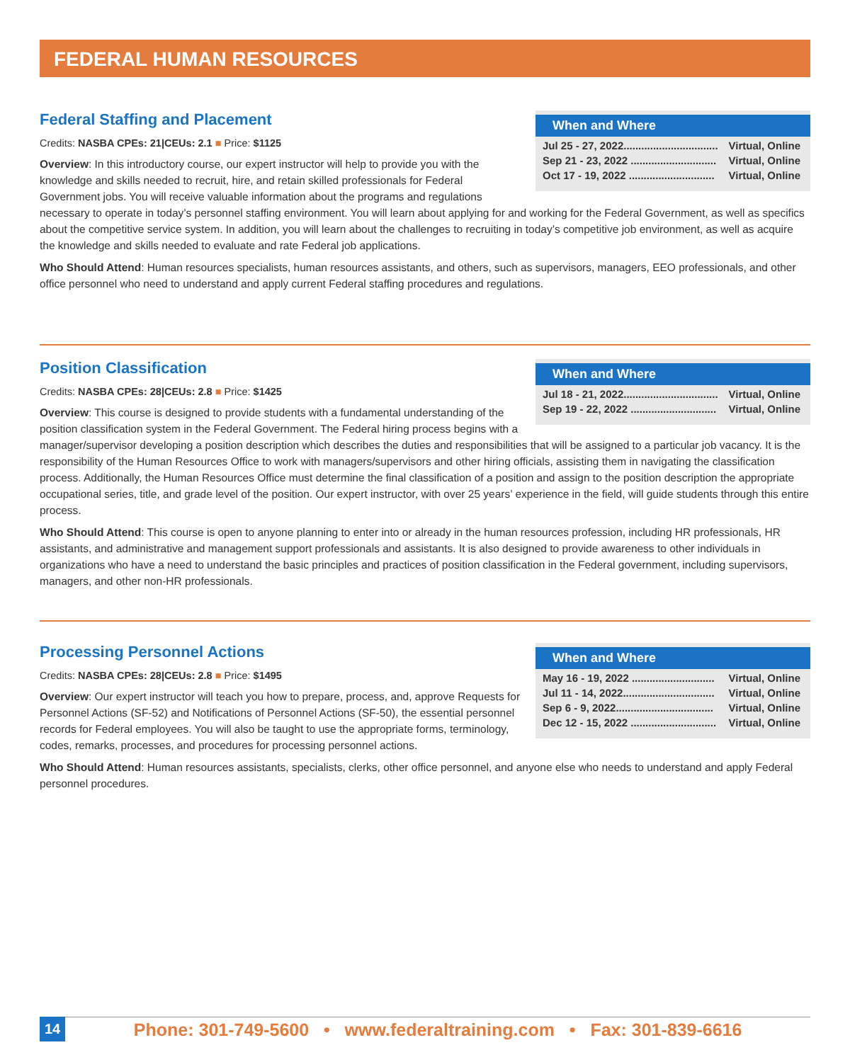FEDERAL HUMAN RESOURCES
When and Where
Jul 25 - 27, 2022................................ Virtual, Online
Sep 21 - 23, 2022 ............................. Virtual, Online
Oct 17 - 19, 2022 ............................. Virtual, Online
Federal Staffing and Placement
Credits: NASBA CPEs: 21|CEUs: 2.1 ■ Price: $1125
Overview: In this introductory course, our expert instructor will help to provide you with the knowledge and skills needed to recruit, hire, and retain skilled professionals for Federal Government jobs. You will receive valuable information about the programs and regulations necessary to operate in today’s personnel staffing environment. You will learn about applying for and working for the Federal Government, as well as specifics about the competitive service system. In addition, you will learn about the challenges to recruiting in today’s competitive job environment, as well as acquire the knowledge and skills needed to evaluate and rate Federal job applications.
Who Should Attend: Human resources specialists, human resources assistants, and others, such as supervisors, managers, EEO professionals, and other office personnel who need to understand and apply current Federal staffing procedures and regulations.
When and Where
Jul 18 - 21, 2022................................ Virtual, Online
Sep 19 - 22, 2022 ............................. Virtual, Online
Position Classification
Credits: NASBA CPEs: 28|CEUs: 2.8 ■ Price: $1425
Overview: This course is designed to provide students with a fundamental understanding of the position classification system in the Federal Government. The Federal hiring process begins with a manager/supervisor developing a position description which describes the duties and responsibilities that will be assigned to a particular job vacancy. It is the responsibility of the Human Resources Office to work with managers/supervisors and other hiring officials, assisting them in navigating the classification process. Additionally, the Human Resources Office must determine the final classification of a position and assign to the position description the appropriate occupational series, title, and grade level of the position. Our expert instructor, with over 25 years’ experience in the field, will guide students through this entire process.
Who Should Attend: This course is open to anyone planning to enter into or already in the human resources profession, including HR professionals, HR assistants, and administrative and management support professionals and assistants. It is also designed to provide awareness to other individuals in organizations who have a need to understand the basic principles and practices of position classification in the Federal government, including supervisors, managers, and other non-HR professionals.
When and Where
May 16 - 19, 2022 ............................ Virtual, Online
Jul 11 - 14, 2022............................... Virtual, Online
Sep 6 - 9, 2022................................. Virtual, Online
Dec 12 - 15, 2022 ............................. Virtual, Online
Processing Personnel Actions
Credits: NASBA CPEs: 28|CEUs: 2.8 ■ Price: $1495
Overview: Our expert instructor will teach you how to prepare, process, and, approve Requests for Personnel Actions (SF-52) and Notifications of Personnel Actions (SF-50), the essential personnel records for Federal employees. You will also be taught to use the appropriate forms, terminology, codes, remarks, processes, and procedures for processing personnel actions.
Who Should Attend: Human resources assistants, specialists, clerks, other office personnel, and anyone else who needs to understand and apply Federal personnel procedures.
14 Phone: 301-749-5600 • www.federaltraining.com • Fax: 301-839-6616